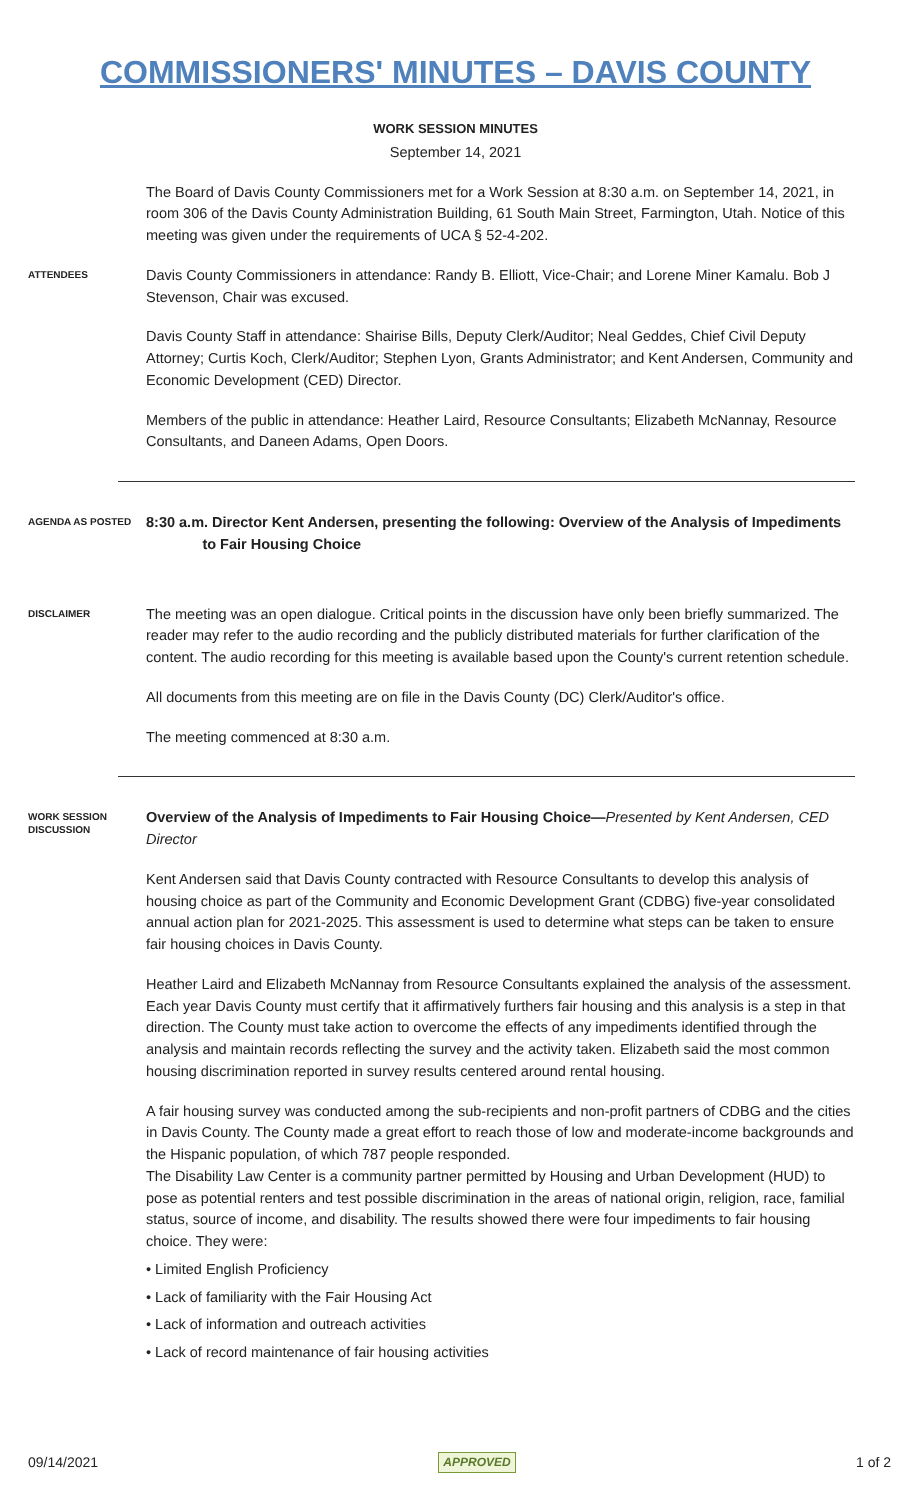COMMISSIONERS' MINUTES – DAVIS COUNTY
WORK SESSION MINUTES
September 14, 2021
The Board of Davis County Commissioners met for a Work Session at 8:30 a.m. on September 14, 2021, in room 306 of the Davis County Administration Building, 61 South Main Street, Farmington, Utah. Notice of this meeting was given under the requirements of UCA § 52-4-202.
ATTENDEES
Davis County Commissioners in attendance: Randy B. Elliott, Vice-Chair; and Lorene Miner Kamalu. Bob J Stevenson, Chair was excused.
Davis County Staff in attendance: Shairise Bills, Deputy Clerk/Auditor; Neal Geddes, Chief Civil Deputy Attorney; Curtis Koch, Clerk/Auditor; Stephen Lyon, Grants Administrator; and Kent Andersen, Community and Economic Development (CED) Director.
Members of the public in attendance: Heather Laird, Resource Consultants; Elizabeth McNannay, Resource Consultants, and Daneen Adams, Open Doors.
AGENDA AS POSTED
8:30 a.m. Director Kent Andersen, presenting the following: Overview of the Analysis of Impediments
to Fair Housing Choice
DISCLAIMER
The meeting was an open dialogue. Critical points in the discussion have only been briefly summarized. The reader may refer to the audio recording and the publicly distributed materials for further clarification of the content. The audio recording for this meeting is available based upon the County's current retention schedule.
All documents from this meeting are on file in the Davis County (DC) Clerk/Auditor's office.
The meeting commenced at 8:30 a.m.
WORK SESSION DISCUSSION
Overview of the Analysis of Impediments to Fair Housing Choice—Presented by Kent Andersen, CED Director
Kent Andersen said that Davis County contracted with Resource Consultants to develop this analysis of housing choice as part of the Community and Economic Development Grant (CDBG) five-year consolidated annual action plan for 2021-2025. This assessment is used to determine what steps can be taken to ensure fair housing choices in Davis County.
Heather Laird and Elizabeth McNannay from Resource Consultants explained the analysis of the assessment. Each year Davis County must certify that it affirmatively furthers fair housing and this analysis is a step in that direction. The County must take action to overcome the effects of any impediments identified through the analysis and maintain records reflecting the survey and the activity taken. Elizabeth said the most common housing discrimination reported in survey results centered around rental housing.
A fair housing survey was conducted among the sub-recipients and non-profit partners of CDBG and the cities in Davis County. The County made a great effort to reach those of low and moderate-income backgrounds and the Hispanic population, of which 787 people responded.
The Disability Law Center is a community partner permitted by Housing and Urban Development (HUD) to pose as potential renters and test possible discrimination in the areas of national origin, religion, race, familial status, source of income, and disability. The results showed there were four impediments to fair housing choice. They were:
• Limited English Proficiency
• Lack of familiarity with the Fair Housing Act
• Lack of information and outreach activities
• Lack of record maintenance of fair housing activities
09/14/2021 APPROVED 1 of 2